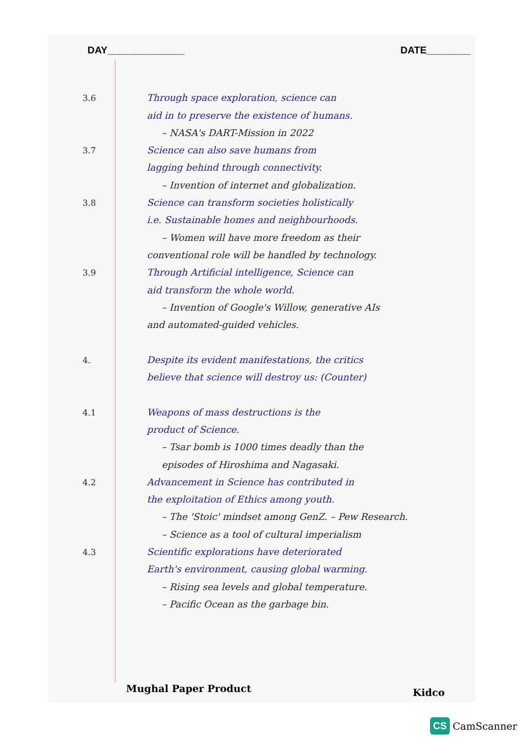DAY______________ DATE________
3.6 Through space exploration, science can
aid in to preserve the existence of humans.
– NASA's DART-Mission in 2022
3.7 Science can also save humans from
lagging behind through connectivity.
– Invention of internet and globalization.
3.8 Science can transform societies holistically
i.e. Sustainable homes and neighbourhoods.
– Women will have more freedom as their
conventional role will be handled by technology.
3.9 Through Artificial intelligence, Science can
aid transform the whole world.
– Invention of Google's Willow, generative AIs
and automated-guided vehicles.
4. Despite its evident manifestations, the critics
believe that science will destroy us: (Counter)
4.1 Weapons of mass destructions is the
product of Science.
– Tsar bomb is 1000 times deadly than the
episodes of Hiroshima and Nagasaki.
4.2 Advancement in Science has contributed in
the exploitation of Ethics among youth.
– The 'Stoic' mindset among GenZ. – Pew Research.
– Science as a tool of cultural imperialism
4.3 Scientific explorations have deteriorated
Earth's environment, causing global warming.
– Rising sea levels and global temperature.
– Pacific Ocean as the garbage bin.
Mughal Paper Product Kidco
CS CamScanner